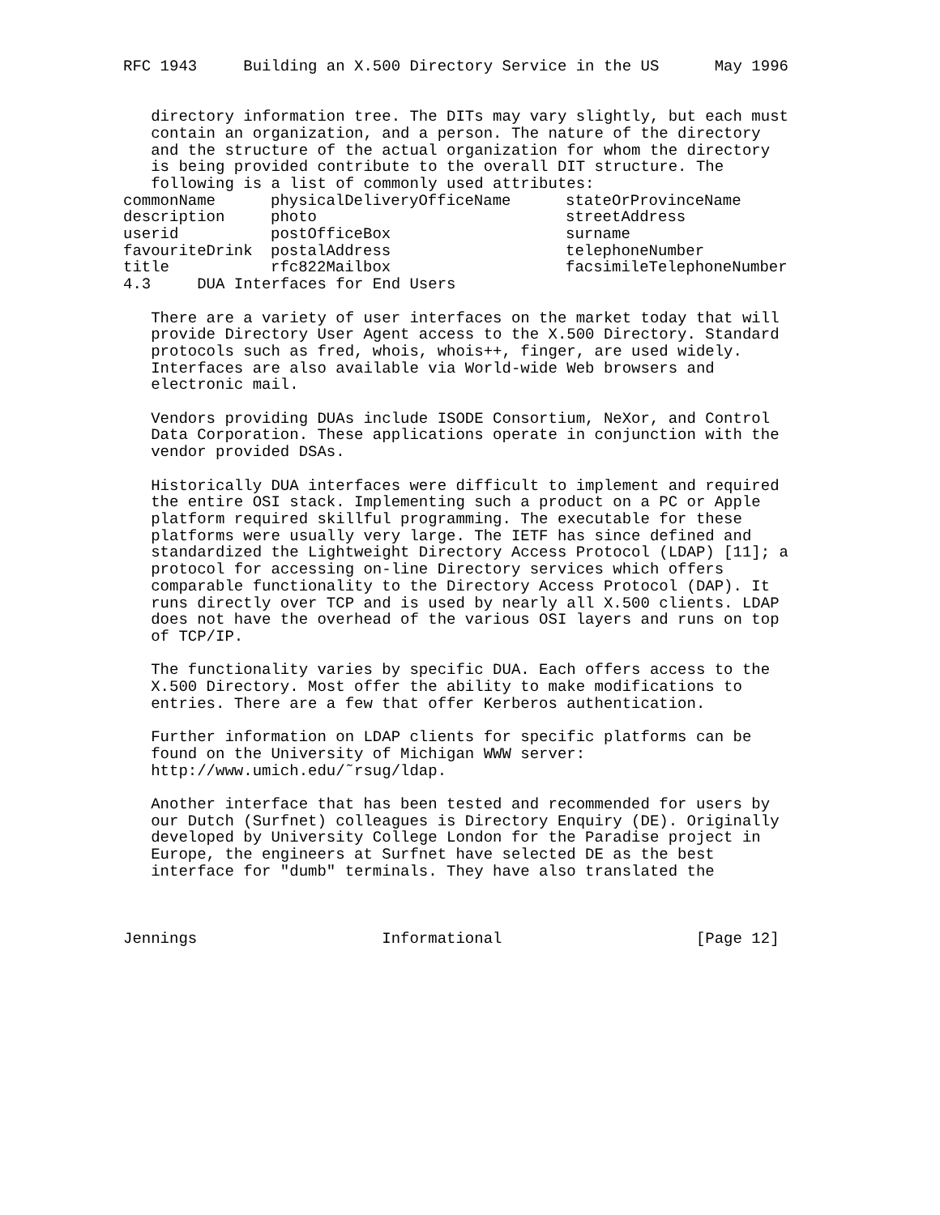RFC 1943     Building an X.500 Directory Service in the US      May 1996


   directory information tree. The DITs may vary slightly, but each must
   contain an organization, and a person. The nature of the directory
   and the structure of the actual organization for whom the directory
   is being provided contribute to the overall DIT structure. The
   following is a list of commonly used attributes:
| commonName | physicalDeliveryOfficeName | stateOrProvinceName |
| description | photo | streetAddress |
| userid | postOfficeBox | surname |
| favouriteDrink | postalAddress | telephoneNumber |
| title | rfc822Mailbox | facsimileTelephoneNumber |
4.3     DUA Interfaces for End Users

   There are a variety of user interfaces on the market today that will
   provide Directory User Agent access to the X.500 Directory. Standard
   protocols such as fred, whois, whois++, finger, are used widely.
   Interfaces are also available via World-wide Web browsers and
   electronic mail.

   Vendors providing DUAs include ISODE Consortium, NeXor, and Control
   Data Corporation. These applications operate in conjunction with the
   vendor provided DSAs.

   Historically DUA interfaces were difficult to implement and required
   the entire OSI stack. Implementing such a product on a PC or Apple
   platform required skillful programming. The executable for these
   platforms were usually very large. The IETF has since defined and
   standardized the Lightweight Directory Access Protocol (LDAP) [11]; a
   protocol for accessing on-line Directory services which offers
   comparable functionality to the Directory Access Protocol (DAP). It
   runs directly over TCP and is used by nearly all X.500 clients. LDAP
   does not have the overhead of the various OSI layers and runs on top
   of TCP/IP.

   The functionality varies by specific DUA. Each offers access to the
   X.500 Directory. Most offer the ability to make modifications to
   entries. There are a few that offer Kerberos authentication.

   Further information on LDAP clients for specific platforms can be
   found on the University of Michigan WWW server:
   http://www.umich.edu/˜rsug/ldap.

   Another interface that has been tested and recommended for users by
   our Dutch (Surfnet) colleagues is Directory Enquiry (DE). Originally
   developed by University College London for the Paradise project in
   Europe, the engineers at Surfnet have selected DE as the best
   interface for "dumb" terminals. They have also translated the



Jennings                    Informational                     [Page 12]